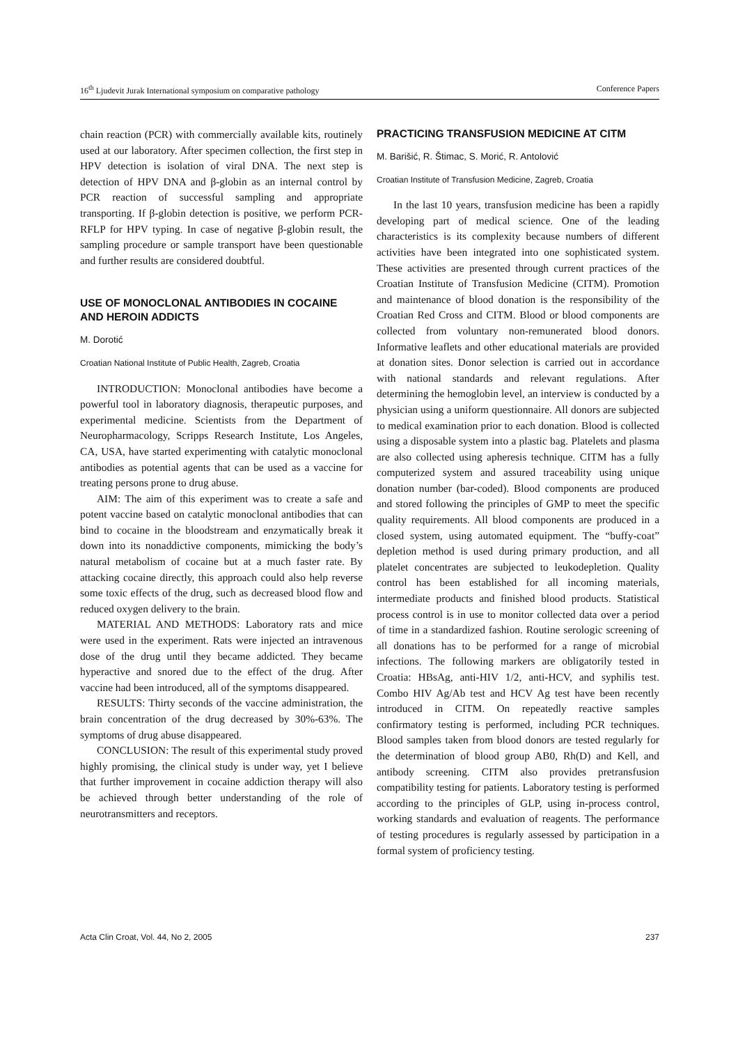16<sup>th</sup> Ljudevit Jurak International symposium on comparative pathology Conference Papers
chain reaction (PCR) with commercially available kits, routinely used at our laboratory. After specimen collection, the first step in HPV detection is isolation of viral DNA. The next step is detection of HPV DNA and β-globin as an internal control by PCR reaction of successful sampling and appropriate transporting. If β-globin detection is positive, we perform PCR-RFLP for HPV typing. In case of negative β-globin result, the sampling procedure or sample transport have been questionable and further results are considered doubtful.
USE OF MONOCLONAL ANTIBODIES IN COCAINE AND HEROIN ADDICTS
M. Dorotić
Croatian National Institute of Public Health, Zagreb, Croatia
INTRODUCTION: Monoclonal antibodies have become a powerful tool in laboratory diagnosis, therapeutic purposes, and experimental medicine. Scientists from the Department of Neuropharmacology, Scripps Research Institute, Los Angeles, CA, USA, have started experimenting with catalytic monoclonal antibodies as potential agents that can be used as a vaccine for treating persons prone to drug abuse.
AIM: The aim of this experiment was to create a safe and potent vaccine based on catalytic monoclonal antibodies that can bind to cocaine in the bloodstream and enzymatically break it down into its nonaddictive components, mimicking the body’s natural metabolism of cocaine but at a much faster rate. By attacking cocaine directly, this approach could also help reverse some toxic effects of the drug, such as decreased blood flow and reduced oxygen delivery to the brain.
MATERIAL AND METHODS: Laboratory rats and mice were used in the experiment. Rats were injected an intravenous dose of the drug until they became addicted. They became hyperactive and snored due to the effect of the drug. After vaccine had been introduced, all of the symptoms disappeared.
RESULTS: Thirty seconds of the vaccine administration, the brain concentration of the drug decreased by 30%-63%. The symptoms of drug abuse disappeared.
CONCLUSION: The result of this experimental study proved highly promising, the clinical study is under way, yet I believe that further improvement in cocaine addiction therapy will also be achieved through better understanding of the role of neurotransmitters and receptors.
PRACTICING TRANSFUSION MEDICINE AT CITM
M. Barišić, R. Štimac, S. Morić, R. Antolović
Croatian Institute of Transfusion Medicine, Zagreb, Croatia
In the last 10 years, transfusion medicine has been a rapidly developing part of medical science. One of the leading characteristics is its complexity because numbers of different activities have been integrated into one sophisticated system. These activities are presented through current practices of the Croatian Institute of Transfusion Medicine (CITM). Promotion and maintenance of blood donation is the responsibility of the Croatian Red Cross and CITM. Blood or blood components are collected from voluntary non-remunerated blood donors. Informative leaflets and other educational materials are provided at donation sites. Donor selection is carried out in accordance with national standards and relevant regulations. After determining the hemoglobin level, an interview is conducted by a physician using a uniform questionnaire. All donors are subjected to medical examination prior to each donation. Blood is collected using a disposable system into a plastic bag. Platelets and plasma are also collected using apheresis technique. CITM has a fully computerized system and assured traceability using unique donation number (bar-coded). Blood components are produced and stored following the principles of GMP to meet the specific quality requirements. All blood components are produced in a closed system, using automated equipment. The “buffy-coat” depletion method is used during primary production, and all platelet concentrates are subjected to leukodepletion. Quality control has been established for all incoming materials, intermediate products and finished blood products. Statistical process control is in use to monitor collected data over a period of time in a standardized fashion. Routine serologic screening of all donations has to be performed for a range of microbial infections. The following markers are obligatorily tested in Croatia: HBsAg, anti-HIV 1/2, anti-HCV, and syphilis test. Combo HIV Ag/Ab test and HCV Ag test have been recently introduced in CITM. On repeatedly reactive samples confirmatory testing is performed, including PCR techniques. Blood samples taken from blood donors are tested regularly for the determination of blood group AB0, Rh(D) and Kell, and antibody screening. CITM also provides pretransfusion compatibility testing for patients. Laboratory testing is performed according to the principles of GLP, using in-process control, working standards and evaluation of reagents. The performance of testing procedures is regularly assessed by participation in a formal system of proficiency testing.
Acta Clin Croat, Vol. 44, No 2, 2005 237